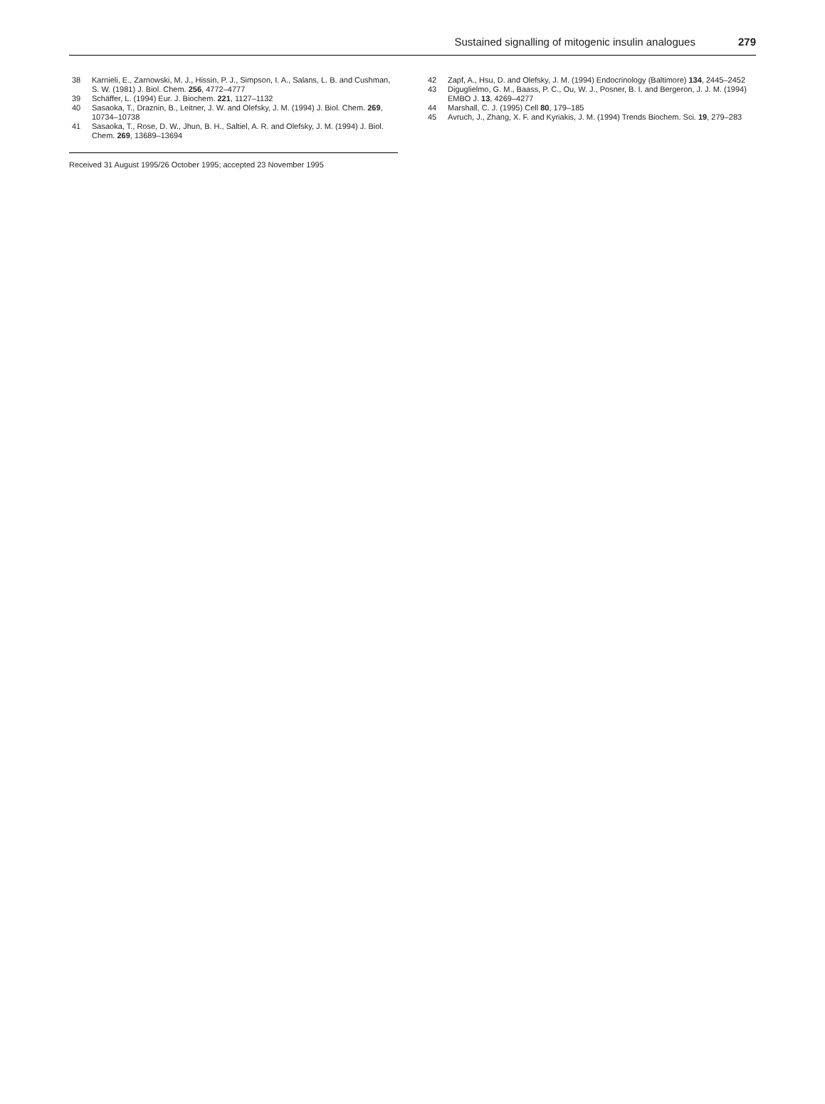Sustained signalling of mitogenic insulin analogues 279
38 Karnieli, E., Zarnowski, M. J., Hissin, P. J., Simpson, I. A., Salans, L. B. and Cushman, S. W. (1981) J. Biol. Chem. 256, 4772–4777
39 Schäffer, L. (1994) Eur. J. Biochem. 221, 1127–1132
40 Sasaoka, T., Draznin, B., Leitner, J. W. and Olefsky, J. M. (1994) J. Biol. Chem. 269, 10734–10738
41 Sasaoka, T., Rose, D. W., Jhun, B. H., Saltiel, A. R. and Olefsky, J. M. (1994) J. Biol. Chem. 269, 13689–13694
Received 31 August 1995/26 October 1995; accepted 23 November 1995
42 Zapf, A., Hsu, D. and Olefsky, J. M. (1994) Endocrinology (Baltimore) 134, 2445–2452
43 Diguglielmo, G. M., Baass, P. C., Ou, W. J., Posner, B. I. and Bergeron, J. J. M. (1994) EMBO J. 13, 4269–4277
44 Marshall, C. J. (1995) Cell 80, 179–185
45 Avruch, J., Zhang, X. F. and Kyriakis, J. M. (1994) Trends Biochem. Sci. 19, 279–283